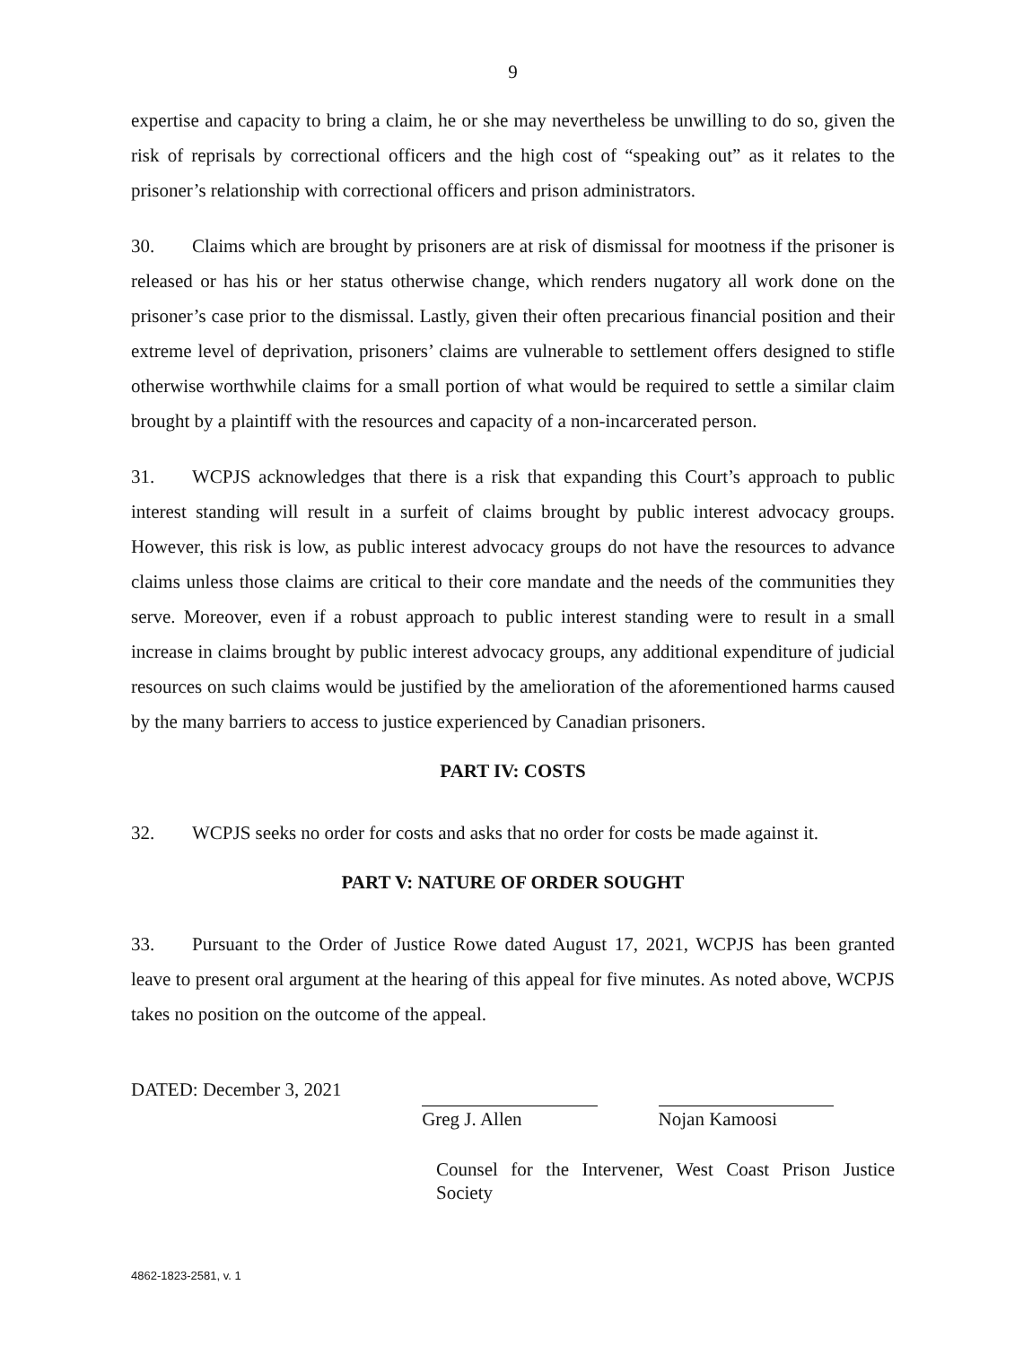9
expertise and capacity to bring a claim, he or she may nevertheless be unwilling to do so, given the risk of reprisals by correctional officers and the high cost of “speaking out” as it relates to the prisoner’s relationship with correctional officers and prison administrators.
30. Claims which are brought by prisoners are at risk of dismissal for mootness if the prisoner is released or has his or her status otherwise change, which renders nugatory all work done on the prisoner’s case prior to the dismissal. Lastly, given their often precarious financial position and their extreme level of deprivation, prisoners’ claims are vulnerable to settlement offers designed to stifle otherwise worthwhile claims for a small portion of what would be required to settle a similar claim brought by a plaintiff with the resources and capacity of a non-incarcerated person.
31. WCPJS acknowledges that there is a risk that expanding this Court’s approach to public interest standing will result in a surfeit of claims brought by public interest advocacy groups. However, this risk is low, as public interest advocacy groups do not have the resources to advance claims unless those claims are critical to their core mandate and the needs of the communities they serve. Moreover, even if a robust approach to public interest standing were to result in a small increase in claims brought by public interest advocacy groups, any additional expenditure of judicial resources on such claims would be justified by the amelioration of the aforementioned harms caused by the many barriers to access to justice experienced by Canadian prisoners.
PART IV: COSTS
32. WCPJS seeks no order for costs and asks that no order for costs be made against it.
PART V: NATURE OF ORDER SOUGHT
33. Pursuant to the Order of Justice Rowe dated August 17, 2021, WCPJS has been granted leave to present oral argument at the hearing of this appeal for five minutes. As noted above, WCPJS takes no position on the outcome of the appeal.
DATED: December 3, 2021
Greg J. Allen Nojan Kamoosi
Counsel for the Intervener, West Coast Prison Justice Society
4862-1823-2581, v. 1